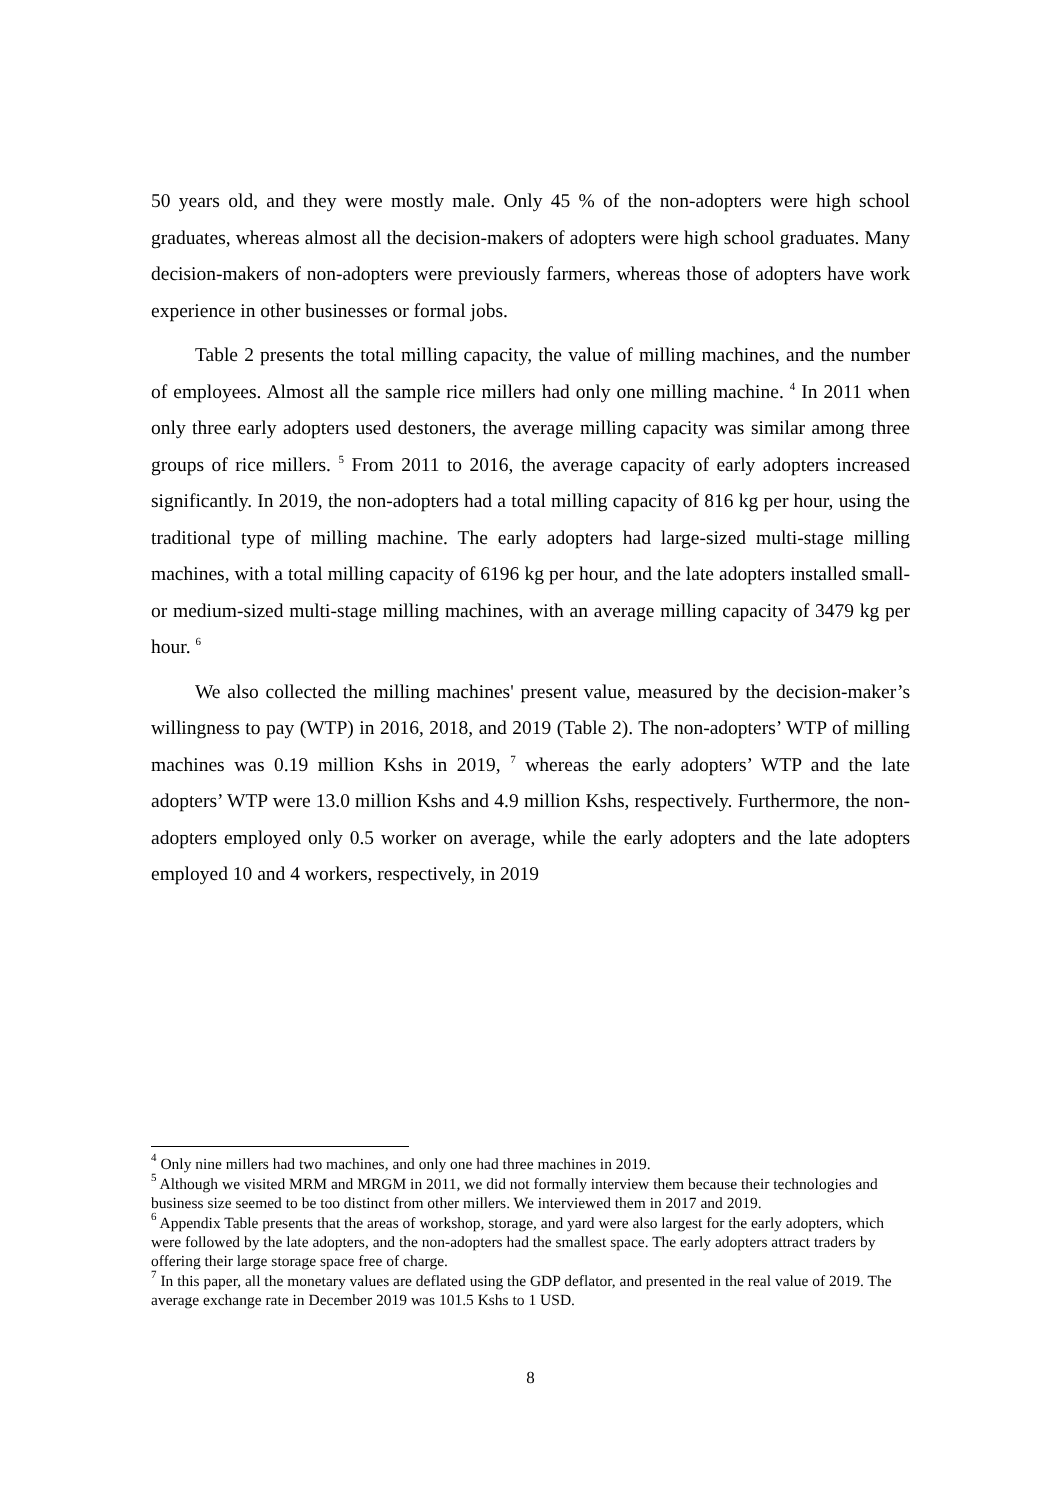50 years old, and they were mostly male. Only 45 % of the non-adopters were high school graduates, whereas almost all the decision-makers of adopters were high school graduates. Many decision-makers of non-adopters were previously farmers, whereas those of adopters have work experience in other businesses or formal jobs.
Table 2 presents the total milling capacity, the value of milling machines, and the number of employees. Almost all the sample rice millers had only one milling machine. <sup>4</sup> In 2011 when only three early adopters used destoners, the average milling capacity was similar among three groups of rice millers. <sup>5</sup> From 2011 to 2016, the average capacity of early adopters increased significantly. In 2019, the non-adopters had a total milling capacity of 816 kg per hour, using the traditional type of milling machine. The early adopters had large-sized multi-stage milling machines, with a total milling capacity of 6196 kg per hour, and the late adopters installed small- or medium-sized multi-stage milling machines, with an average milling capacity of 3479 kg per hour. <sup>6</sup>
We also collected the milling machines' present value, measured by the decision-maker’s willingness to pay (WTP) in 2016, 2018, and 2019 (Table 2). The non-adopters’ WTP of milling machines was 0.19 million Kshs in 2019, <sup>7</sup> whereas the early adopters’ WTP and the late adopters’ WTP were 13.0 million Kshs and 4.9 million Kshs, respectively. Furthermore, the non-adopters employed only 0.5 worker on average, while the early adopters and the late adopters employed 10 and 4 workers, respectively, in 2019
<sup>4</sup> Only nine millers had two machines, and only one had three machines in 2019.
<sup>5</sup> Although we visited MRM and MRGM in 2011, we did not formally interview them because their technologies and business size seemed to be too distinct from other millers. We interviewed them in 2017 and 2019.
<sup>6</sup> Appendix Table presents that the areas of workshop, storage, and yard were also largest for the early adopters, which were followed by the late adopters, and the non-adopters had the smallest space. The early adopters attract traders by offering their large storage space free of charge.
<sup>7</sup> In this paper, all the monetary values are deflated using the GDP deflator, and presented in the real value of 2019. The average exchange rate in December 2019 was 101.5 Kshs to 1 USD.
8